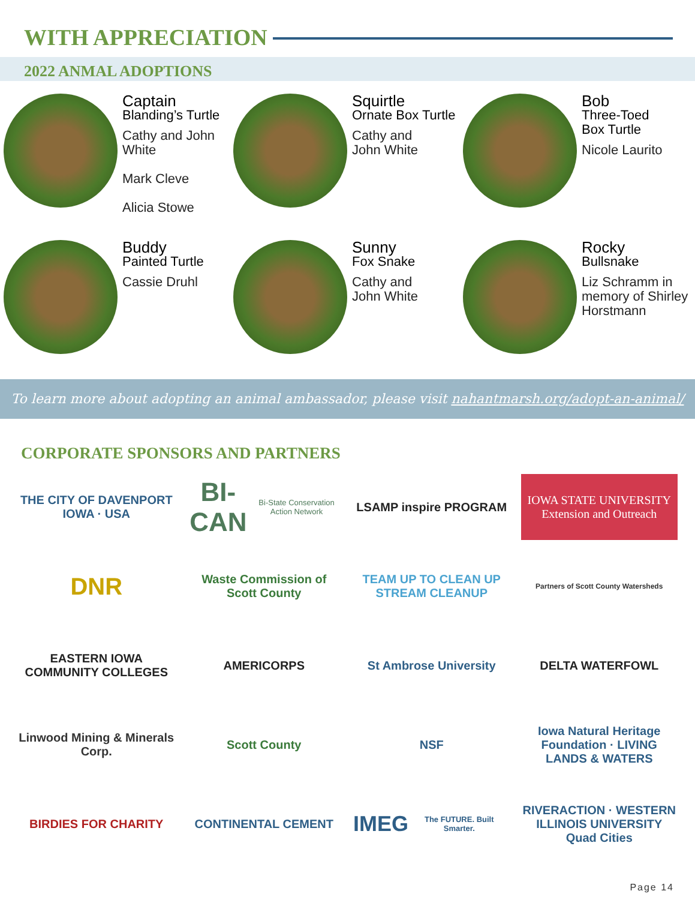WITH APPRECIATION
2022 ANMAL ADOPTIONS
Captain
Blanding’s Turtle
Cathy and John White
Mark Cleve
Alicia Stowe
Squirtle
Ornate Box Turtle
Cathy and
John White
Bob
Three-Toed
Box Turtle
Nicole Laurito
Buddy
Painted Turtle
Cassie Druhl
Sunny
Fox Snake
Cathy and
John White
Rocky
Bullsnake
Liz Schramm in memory of Shirley Horstmann
To learn more about adopting an animal ambassador, please visit nahantmarsh.org/adopt-an-animal/
CORPORATE SPONSORS AND PARTNERS
THE CITY OF DAVENPORT IOWA · USA
BI-CAN
Bi-State Conservation Action Network
LSAMP inspire PROGRAM
IOWA STATE UNIVERSITY
Extension and Outreach
DNR
Waste Commission of Scott County
TEAM UP TO CLEAN UP STREAM CLEANUP
Partners of Scott County Watersheds
EASTERN IOWA
COMMUNITY COLLEGES
AMERICORPS
St Ambrose University
DELTA WATERFOWL
Linwood Mining & Minerals Corp.
Scott County
NSF
Iowa Natural Heritage Foundation · LIVING LANDS & WATERS
BIRDIES FOR CHARITY
CONTINENTAL CEMENT
IMEG
The FUTURE. Built Smarter.
RIVERACTION · WESTERN ILLINOIS UNIVERSITY Quad Cities
Page 14